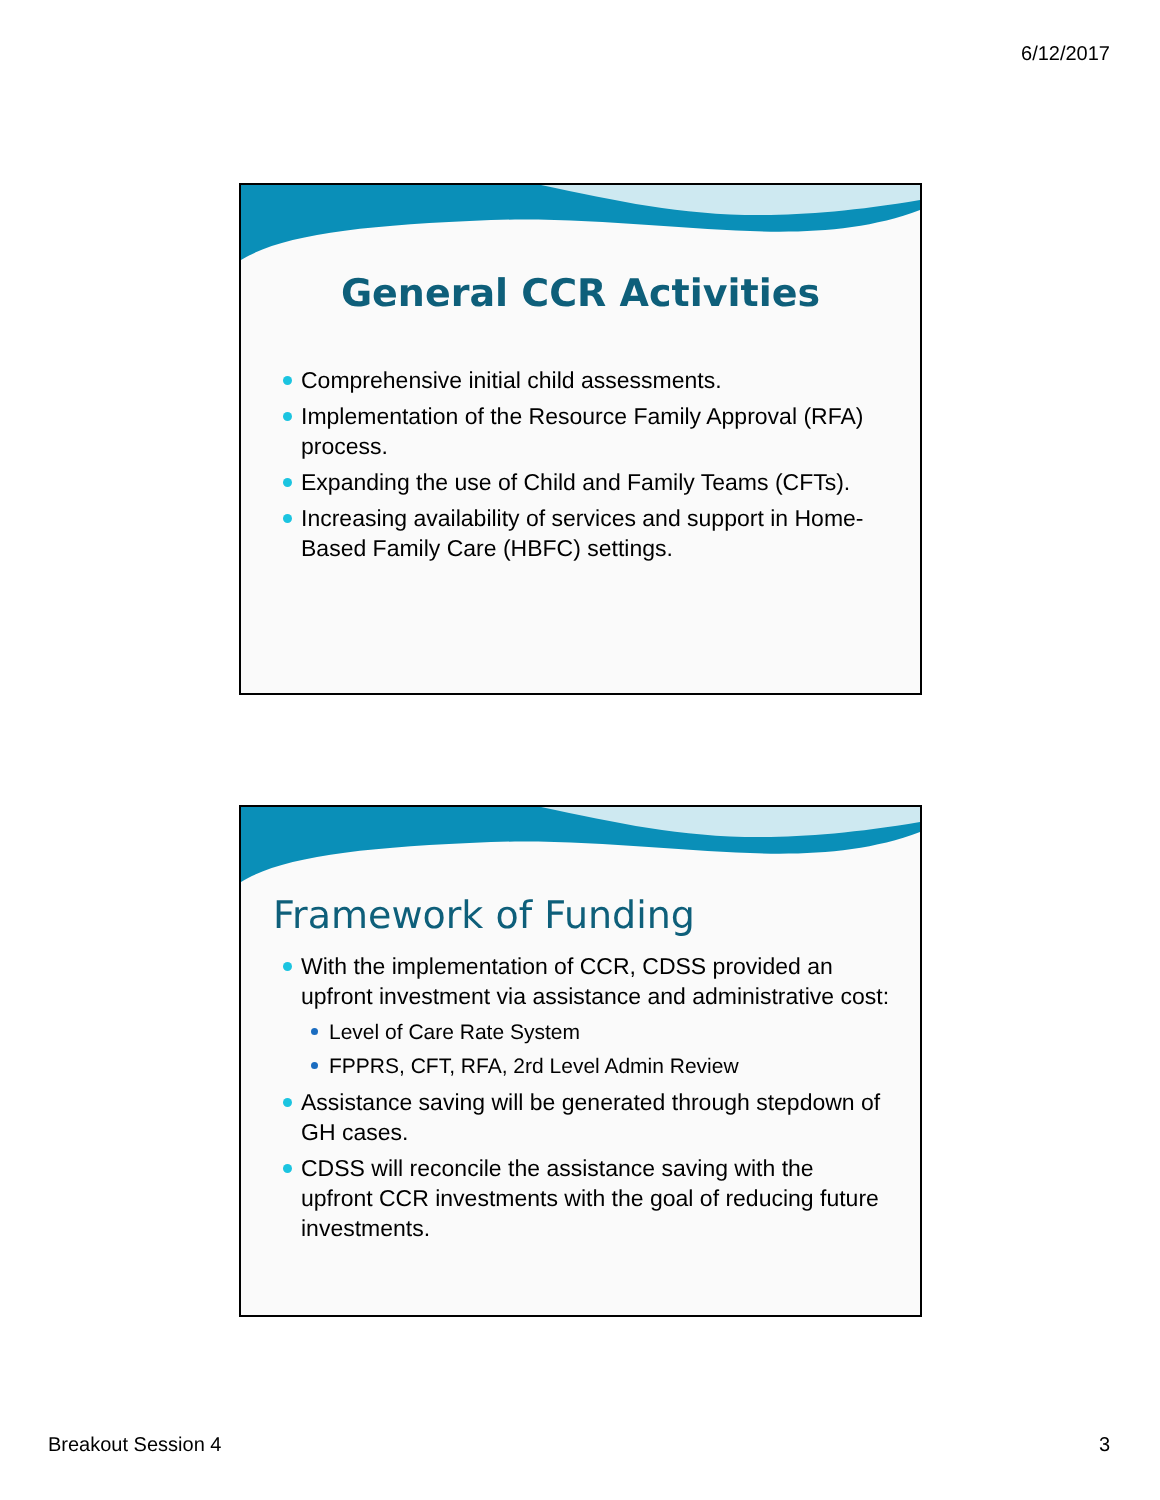6/12/2017
General CCR Activities
Comprehensive initial child assessments.
Implementation of the Resource Family Approval (RFA) process.
Expanding the use of Child and Family Teams (CFTs).
Increasing availability of services and support in Home-Based Family Care (HBFC) settings.
Framework of Funding
With the implementation of CCR, CDSS provided an upfront investment via assistance and administrative cost:
Level of Care Rate System
FPPRS, CFT, RFA, 2rd Level Admin Review
Assistance saving will be generated through stepdown of GH cases.
CDSS will reconcile the assistance saving with the upfront CCR investments with the goal of reducing future investments.
Breakout Session 4 3